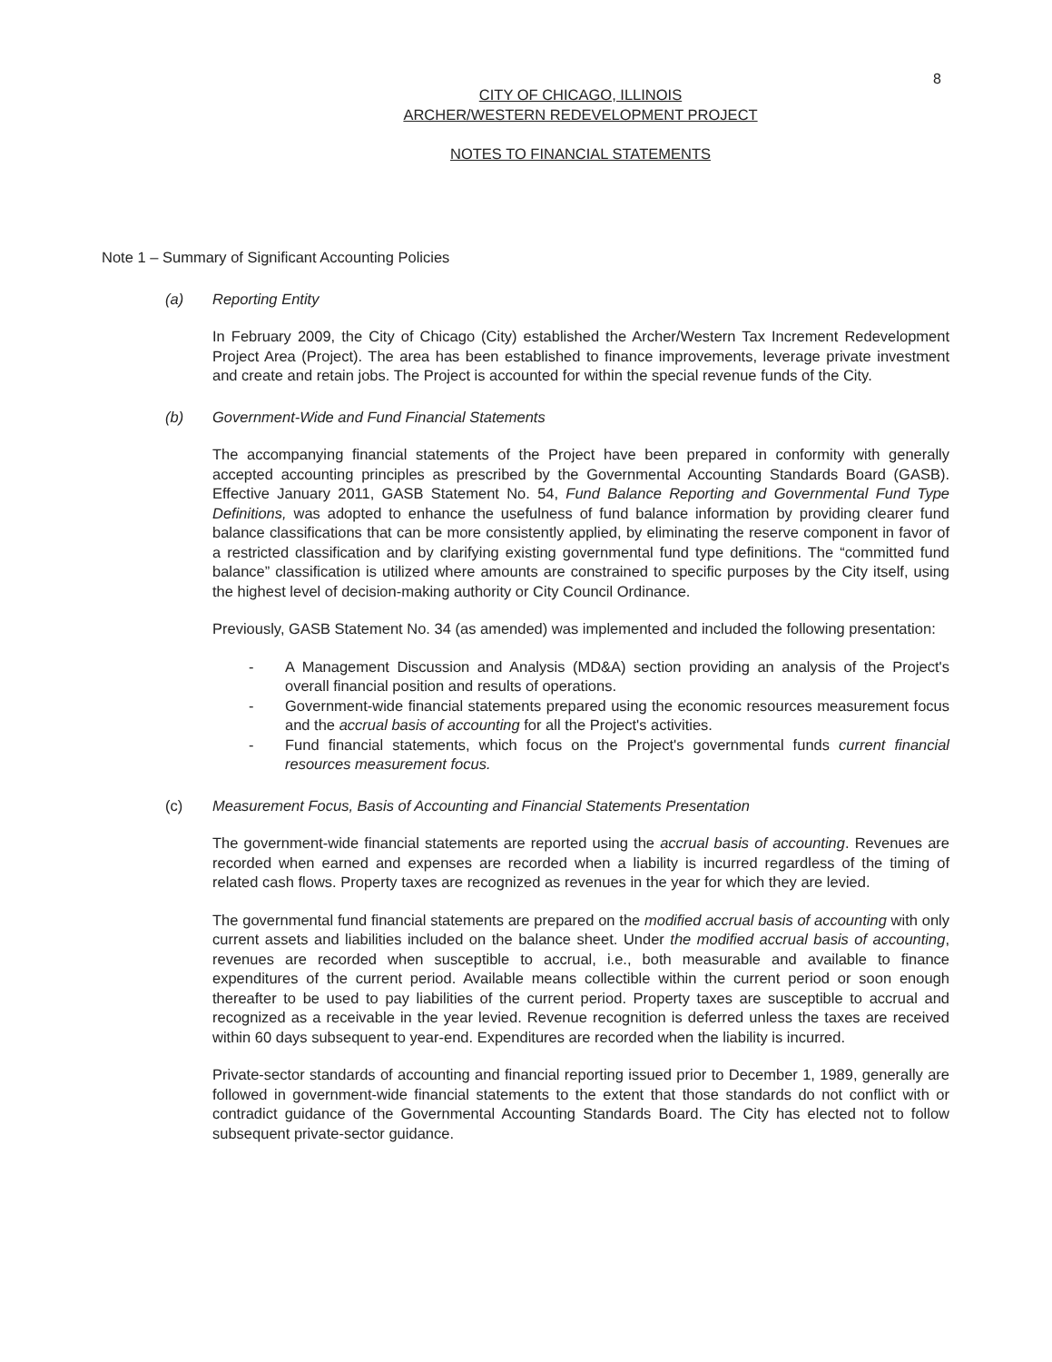8
CITY OF CHICAGO, ILLINOIS
ARCHER/WESTERN REDEVELOPMENT PROJECT
NOTES TO FINANCIAL STATEMENTS
Note 1 – Summary of Significant Accounting Policies
(a) Reporting Entity
In February 2009, the City of Chicago (City) established the Archer/Western Tax Increment Redevelopment Project Area (Project). The area has been established to finance improvements, leverage private investment and create and retain jobs. The Project is accounted for within the special revenue funds of the City.
(b) Government-Wide and Fund Financial Statements
The accompanying financial statements of the Project have been prepared in conformity with generally accepted accounting principles as prescribed by the Governmental Accounting Standards Board (GASB). Effective January 2011, GASB Statement No. 54, Fund Balance Reporting and Governmental Fund Type Definitions, was adopted to enhance the usefulness of fund balance information by providing clearer fund balance classifications that can be more consistently applied, by eliminating the reserve component in favor of a restricted classification and by clarifying existing governmental fund type definitions. The “committed fund balance” classification is utilized where amounts are constrained to specific purposes by the City itself, using the highest level of decision-making authority or City Council Ordinance.
Previously, GASB Statement No. 34 (as amended) was implemented and included the following presentation:
- A Management Discussion and Analysis (MD&A) section providing an analysis of the Project's overall financial position and results of operations.
- Government-wide financial statements prepared using the economic resources measurement focus and the accrual basis of accounting for all the Project's activities.
- Fund financial statements, which focus on the Project's governmental funds current financial resources measurement focus.
(c) Measurement Focus, Basis of Accounting and Financial Statements Presentation
The government-wide financial statements are reported using the accrual basis of accounting. Revenues are recorded when earned and expenses are recorded when a liability is incurred regardless of the timing of related cash flows. Property taxes are recognized as revenues in the year for which they are levied.
The governmental fund financial statements are prepared on the modified accrual basis of accounting with only current assets and liabilities included on the balance sheet. Under the modified accrual basis of accounting, revenues are recorded when susceptible to accrual, i.e., both measurable and available to finance expenditures of the current period. Available means collectible within the current period or soon enough thereafter to be used to pay liabilities of the current period. Property taxes are susceptible to accrual and recognized as a receivable in the year levied. Revenue recognition is deferred unless the taxes are received within 60 days subsequent to year-end. Expenditures are recorded when the liability is incurred.
Private-sector standards of accounting and financial reporting issued prior to December 1, 1989, generally are followed in government-wide financial statements to the extent that those standards do not conflict with or contradict guidance of the Governmental Accounting Standards Board. The City has elected not to follow subsequent private-sector guidance.